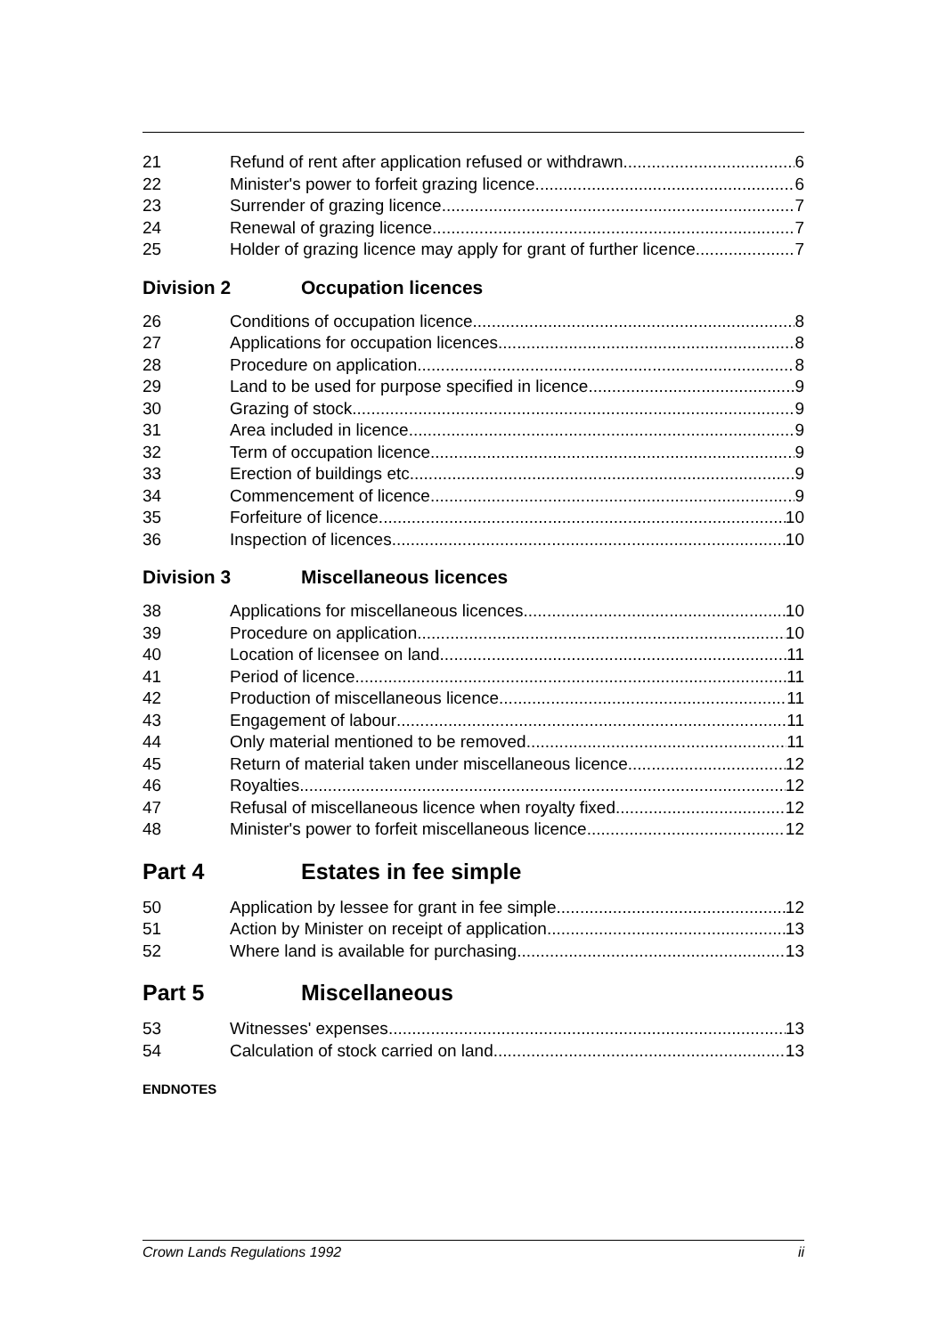21 Refund of rent after application refused or withdrawn 6
22 Minister's power to forfeit grazing licence 6
23 Surrender of grazing licence 7
24 Renewal of grazing licence 7
25 Holder of grazing licence may apply for grant of further licence 7
Division 2 Occupation licences
26 Conditions of occupation licence 8
27 Applications for occupation licences 8
28 Procedure on application 8
29 Land to be used for purpose specified in licence 9
30 Grazing of stock 9
31 Area included in licence 9
32 Term of occupation licence 9
33 Erection of buildings etc. 9
34 Commencement of licence 9
35 Forfeiture of licence 10
36 Inspection of licences 10
Division 3 Miscellaneous licences
38 Applications for miscellaneous licences 10
39 Procedure on application 10
40 Location of licensee on land 11
41 Period of licence 11
42 Production of miscellaneous licence 11
43 Engagement of labour 11
44 Only material mentioned to be removed 11
45 Return of material taken under miscellaneous licence 12
46 Royalties 12
47 Refusal of miscellaneous licence when royalty fixed 12
48 Minister's power to forfeit miscellaneous licence 12
Part 4 Estates in fee simple
50 Application by lessee for grant in fee simple 12
51 Action by Minister on receipt of application 13
52 Where land is available for purchasing 13
Part 5 Miscellaneous
53 Witnesses' expenses 13
54 Calculation of stock carried on land 13
ENDNOTES
Crown Lands Regulations 1992 ii